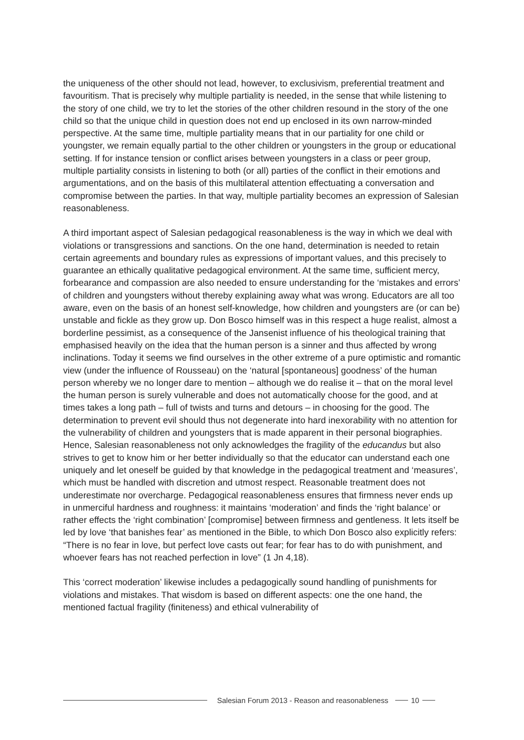the uniqueness of the other should not lead, however, to exclusivism, preferential treatment and favouritism. That is precisely why multiple partiality is needed, in the sense that while listening to the story of one child, we try to let the stories of the other children resound in the story of the one child so that the unique child in question does not end up enclosed in its own narrow-minded perspective. At the same time, multiple partiality means that in our partiality for one child or youngster, we remain equally partial to the other children or youngsters in the group or educational setting. If for instance tension or conflict arises between youngsters in a class or peer group, multiple partiality consists in listening to both (or all) parties of the conflict in their emotions and argumentations, and on the basis of this multilateral attention effectuating a conversation and compromise between the parties. In that way, multiple partiality becomes an expression of Salesian reasonableness.
A third important aspect of Salesian pedagogical reasonableness is the way in which we deal with violations or transgressions and sanctions. On the one hand, determination is needed to retain certain agreements and boundary rules as expressions of important values, and this precisely to guarantee an ethically qualitative pedagogical environment. At the same time, sufficient mercy, forbearance and compassion are also needed to ensure understanding for the ‘mistakes and errors’ of children and youngsters without thereby explaining away what was wrong. Educators are all too aware, even on the basis of an honest self-knowledge, how children and youngsters are (or can be) unstable and fickle as they grow up. Don Bosco himself was in this respect a huge realist, almost a borderline pessimist, as a consequence of the Jansenist influence of his theological training that emphasised heavily on the idea that the human person is a sinner and thus affected by wrong inclinations. Today it seems we find ourselves in the other extreme of a pure optimistic and romantic view (under the influence of Rousseau) on the ‘natural [spontaneous] goodness’ of the human person whereby we no longer dare to mention – although we do realise it – that on the moral level the human person is surely vulnerable and does not automatically choose for the good, and at times takes a long path – full of twists and turns and detours – in choosing for the good. The determination to prevent evil should thus not degenerate into hard inexorability with no attention for the vulnerability of children and youngsters that is made apparent in their personal biographies. Hence, Salesian reasonableness not only acknowledges the fragility of the educandus but also strives to get to know him or her better individually so that the educator can understand each one uniquely and let oneself be guided by that knowledge in the pedagogical treatment and ‘measures’, which must be handled with discretion and utmost respect. Reasonable treatment does not underestimate nor overcharge. Pedagogical reasonableness ensures that firmness never ends up in unmerciful hardness and roughness: it maintains ‘moderation’ and finds the ‘right balance’ or rather effects the ‘right combination’ [compromise] between firmness and gentleness. It lets itself be led by love ‘that banishes fear’ as mentioned in the Bible, to which Don Bosco also explicitly refers: “There is no fear in love, but perfect love casts out fear; for fear has to do with punishment, and whoever fears has not reached perfection in love” (1 Jn 4,18).
This ‘correct moderation’ likewise includes a pedagogically sound handling of punishments for violations and mistakes. That wisdom is based on different aspects: one the one hand, the mentioned factual fragility (finiteness) and ethical vulnerability of
Salesian Forum 2013 - Reason and reasonableness
10